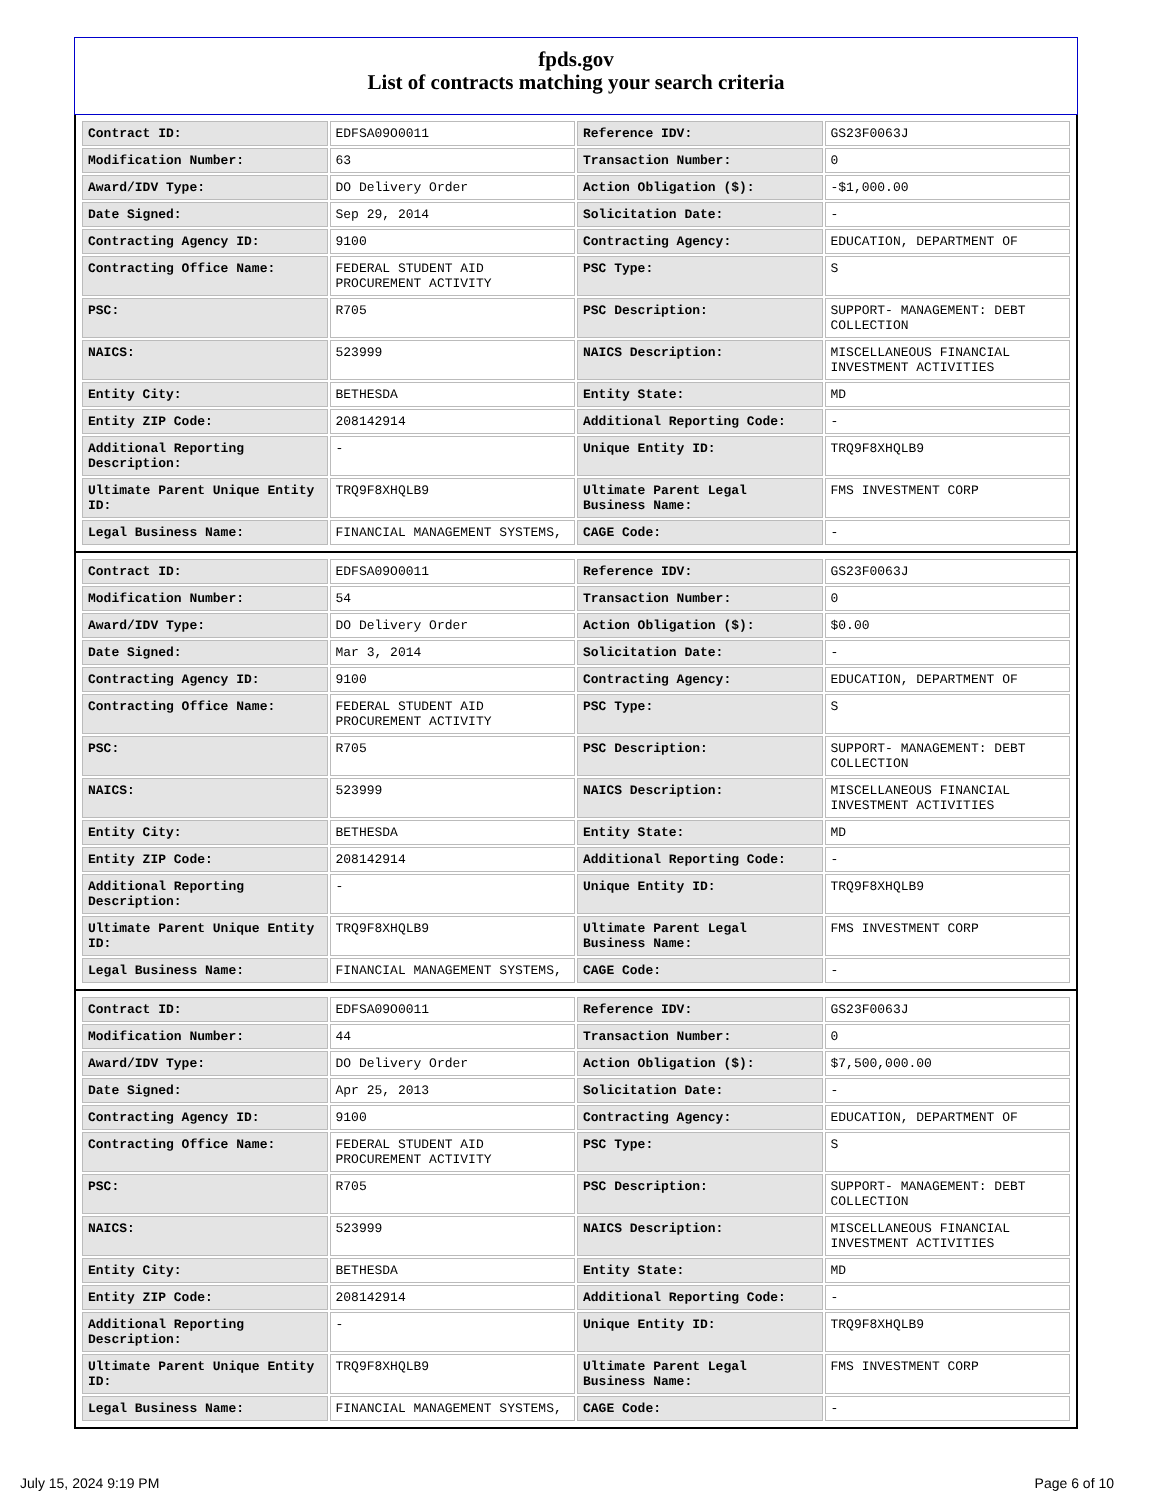fpds.gov
List of contracts matching your search criteria
| Contract ID: | EDFSA09O0011 | Reference IDV: | GS23F0063J |
| Modification Number: | 63 | Transaction Number: | 0 |
| Award/IDV Type: | DO Delivery Order | Action Obligation ($): | -$1,000.00 |
| Date Signed: | Sep 29, 2014 | Solicitation Date: | - |
| Contracting Agency ID: | 9100 | Contracting Agency: | EDUCATION, DEPARTMENT OF |
| Contracting Office Name: | FEDERAL STUDENT AID PROCUREMENT ACTIVITY | PSC Type: | S |
| PSC: | R705 | PSC Description: | SUPPORT- MANAGEMENT: DEBT COLLECTION |
| NAICS: | 523999 | NAICS Description: | MISCELLANEOUS FINANCIAL INVESTMENT ACTIVITIES |
| Entity City: | BETHESDA | Entity State: | MD |
| Entity ZIP Code: | 208142914 | Additional Reporting Code: | - |
| Additional Reporting Description: | - | Unique Entity ID: | TRQ9F8XHQLB9 |
| Ultimate Parent Unique Entity ID: | TRQ9F8XHQLB9 | Ultimate Parent Legal Business Name: | FMS INVESTMENT CORP |
| Legal Business Name: | FINANCIAL MANAGEMENT SYSTEMS, | CAGE Code: | - |
| Contract ID: | EDFSA09O0011 | Reference IDV: | GS23F0063J |
| Modification Number: | 54 | Transaction Number: | 0 |
| Award/IDV Type: | DO Delivery Order | Action Obligation ($): | $0.00 |
| Date Signed: | Mar 3, 2014 | Solicitation Date: | - |
| Contracting Agency ID: | 9100 | Contracting Agency: | EDUCATION, DEPARTMENT OF |
| Contracting Office Name: | FEDERAL STUDENT AID PROCUREMENT ACTIVITY | PSC Type: | S |
| PSC: | R705 | PSC Description: | SUPPORT- MANAGEMENT: DEBT COLLECTION |
| NAICS: | 523999 | NAICS Description: | MISCELLANEOUS FINANCIAL INVESTMENT ACTIVITIES |
| Entity City: | BETHESDA | Entity State: | MD |
| Entity ZIP Code: | 208142914 | Additional Reporting Code: | - |
| Additional Reporting Description: | - | Unique Entity ID: | TRQ9F8XHQLB9 |
| Ultimate Parent Unique Entity ID: | TRQ9F8XHQLB9 | Ultimate Parent Legal Business Name: | FMS INVESTMENT CORP |
| Legal Business Name: | FINANCIAL MANAGEMENT SYSTEMS, | CAGE Code: | - |
| Contract ID: | EDFSA09O0011 | Reference IDV: | GS23F0063J |
| Modification Number: | 44 | Transaction Number: | 0 |
| Award/IDV Type: | DO Delivery Order | Action Obligation ($): | $7,500,000.00 |
| Date Signed: | Apr 25, 2013 | Solicitation Date: | - |
| Contracting Agency ID: | 9100 | Contracting Agency: | EDUCATION, DEPARTMENT OF |
| Contracting Office Name: | FEDERAL STUDENT AID PROCUREMENT ACTIVITY | PSC Type: | S |
| PSC: | R705 | PSC Description: | SUPPORT- MANAGEMENT: DEBT COLLECTION |
| NAICS: | 523999 | NAICS Description: | MISCELLANEOUS FINANCIAL INVESTMENT ACTIVITIES |
| Entity City: | BETHESDA | Entity State: | MD |
| Entity ZIP Code: | 208142914 | Additional Reporting Code: | - |
| Additional Reporting Description: | - | Unique Entity ID: | TRQ9F8XHQLB9 |
| Ultimate Parent Unique Entity ID: | TRQ9F8XHQLB9 | Ultimate Parent Legal Business Name: | FMS INVESTMENT CORP |
| Legal Business Name: | FINANCIAL MANAGEMENT SYSTEMS, | CAGE Code: | - |
July 15, 2024 9:19 PM Page 6 of 10